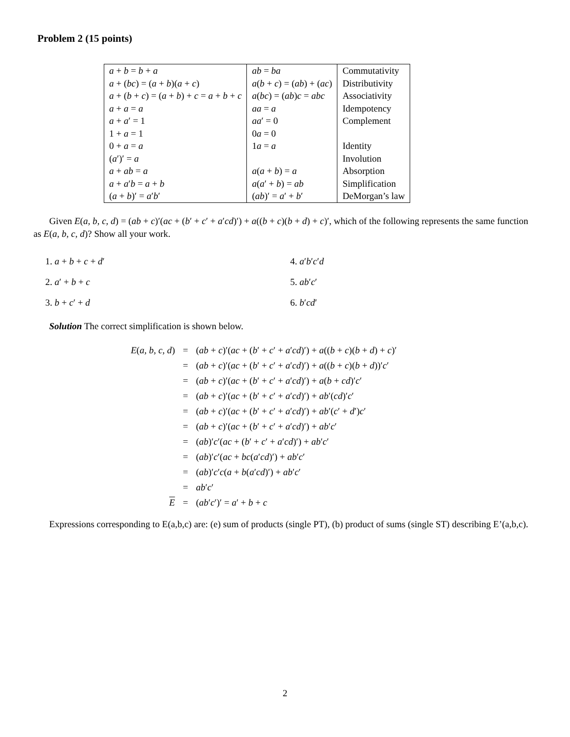Problem 2 (15 points)
| a + b = b + a | ab = ba | Commutativity |
| a + ( bc ) = ( a + b )( a + c ) | a ( b + c ) = ( ab ) + ( ac ) | Distributivity |
| a + ( b + c ) = ( a + b ) + c = a + b + c | a ( bc ) = ( ab ) c = abc | Associativity |
| a + a = a | aa = a | Idempotency |
| a + a ′ = 1 | aa ′ = 0 | Complement |
| 1 + a = 1 | 0 a = 0 | |
| 0 + a = a | 1 a = a | Identity |
| ( a ′)′ = a | | Involution |
| a + ab = a | a ( a + b ) = a | Absorption |
| a + a ′ b = a + b | a ( a ′ + b ) = ab | Simplification |
| ( a + b )′ = a ′ b ′ | ( ab )′ = a ′ + b ′ | DeMorgan’s law |
Given E(a, b, c, d) = (ab + c)′(ac + (b′ + c′ + a′cd)′) + a((b + c)(b + d) + c)′, which of the following represents the same function as E(a, b, c, d)? Show all your work.
1. a + b + c + d′
2. a′ + b + c
3. b + c′ + d
4. a′b′c′d
5. ab′c′
6. b′cd′
Solution The correct simplification is shown below.
| E ( a, b, c, d ) | = | ( ab + c )′( ac + ( b ′ + c ′ + a ′ cd )′) + a (( b + c )( b + d ) + c )′ |
| | = | ( ab + c )′( ac + ( b ′ + c ′ + a ′ cd )′) + a (( b + c )( b + d ))′ c ′ |
| | = | ( ab + c )′( ac + ( b ′ + c ′ + a ′ cd )′) + a ( b + cd )′ c ′ |
| | = | ( ab + c )′( ac + ( b ′ + c ′ + a ′ cd )′) + ab ′( cd )′ c ′ |
| | = | ( ab + c )′( ac + ( b ′ + c ′ + a ′ cd )′) + ab ′( c ′ + d ′) c ′ |
| | = | ( ab + c )′( ac + ( b ′ + c ′ + a ′ cd )′) + ab ′ c ′ |
| | = | ( ab )′ c ′( ac + ( b ′ + c ′ + a ′ cd )′) + ab ′ c ′ |
| | = | ( ab )′ c ′( ac + bc ( a ′ cd )′) + ab ′ c ′ |
| | = | ( ab )′ c ′ c ( a + b ( a ′ cd )′) + ab ′ c ′ |
| | = | ab ′ c ′ |
| E | = | ( ab ′ c ′)′ = a ′ + b + c |
Expressions corresponding to E(a,b,c) are: (e) sum of products (single PT), (b) product of sums (single ST) describing E’(a,b,c).
2